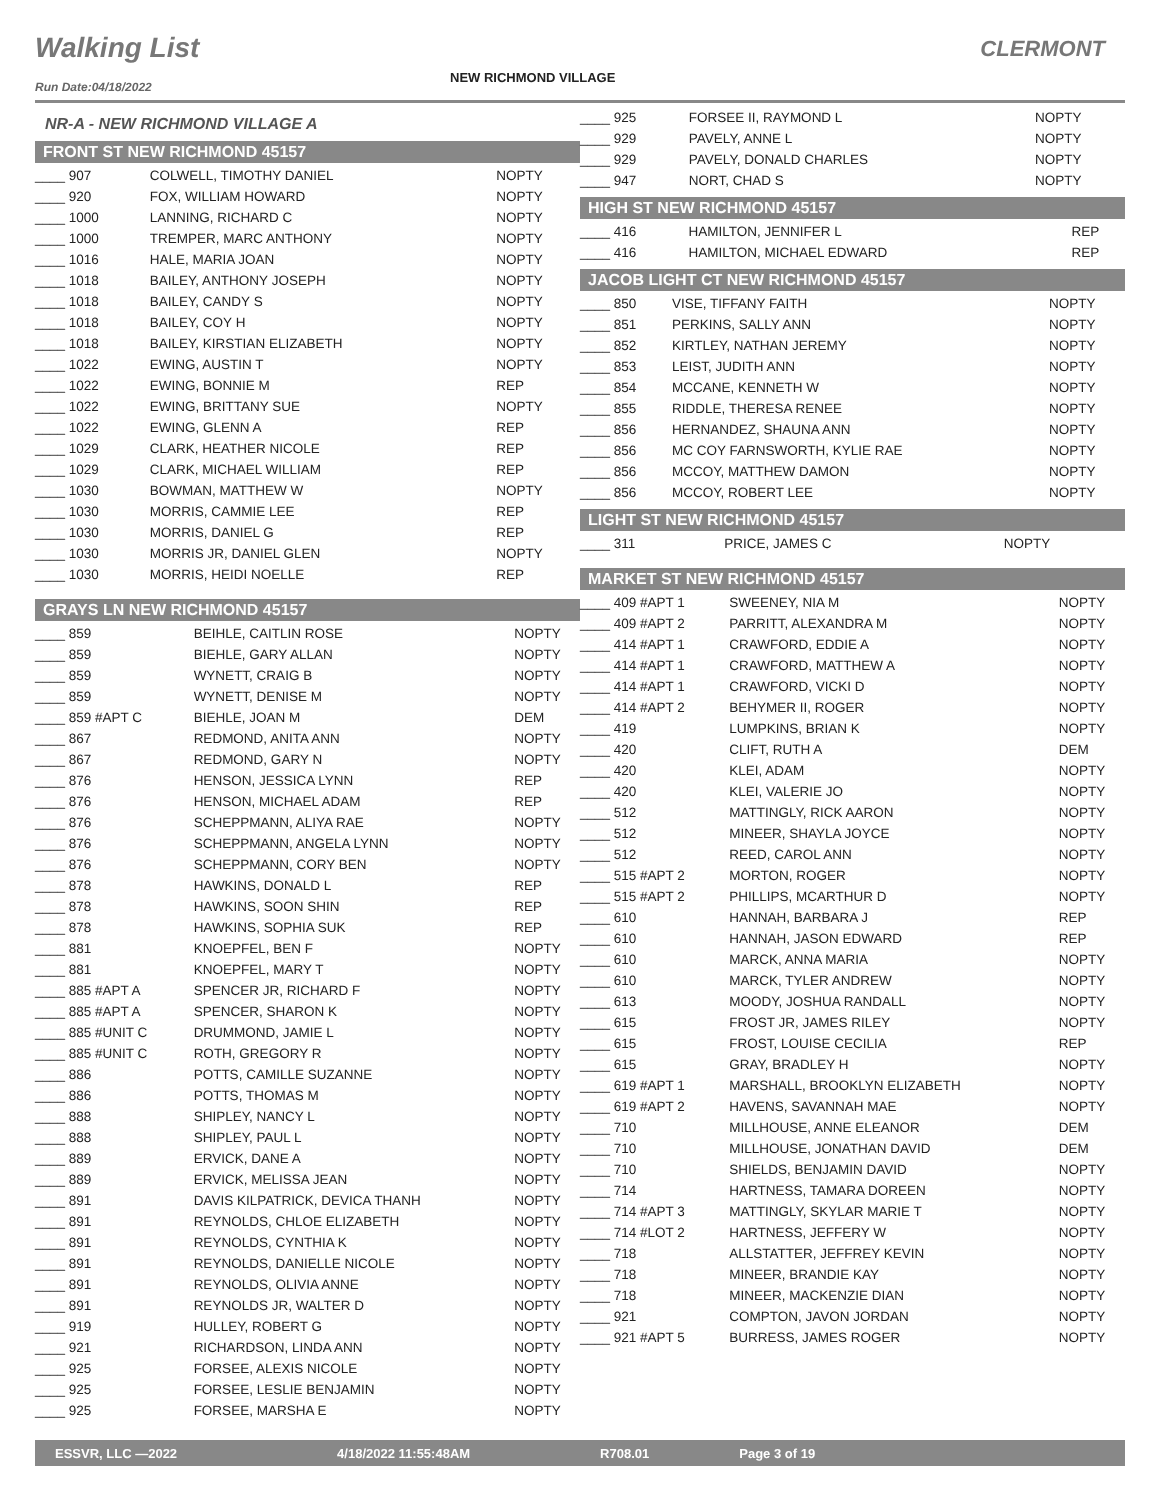Walking List CLERMONT
Run Date:04/18/2022
NEW RICHMOND VILLAGE
NR-A - NEW RICHMOND VILLAGE A
FRONT ST NEW RICHMOND 45157
| ____ 907 | COLWELL, TIMOTHY DANIEL | NOPTY |
| ____ 920 | FOX, WILLIAM HOWARD | NOPTY |
| ____ 1000 | LANNING, RICHARD C | NOPTY |
| ____ 1000 | TREMPER, MARC ANTHONY | NOPTY |
| ____ 1016 | HALE, MARIA JOAN | NOPTY |
| ____ 1018 | BAILEY, ANTHONY JOSEPH | NOPTY |
| ____ 1018 | BAILEY, CANDY S | NOPTY |
| ____ 1018 | BAILEY, COY H | NOPTY |
| ____ 1018 | BAILEY, KIRSTIAN ELIZABETH | NOPTY |
| ____ 1022 | EWING, AUSTIN T | NOPTY |
| ____ 1022 | EWING, BONNIE M | REP |
| ____ 1022 | EWING, BRITTANY SUE | NOPTY |
| ____ 1022 | EWING, GLENN A | REP |
| ____ 1029 | CLARK, HEATHER NICOLE | REP |
| ____ 1029 | CLARK, MICHAEL WILLIAM | REP |
| ____ 1030 | BOWMAN, MATTHEW W | NOPTY |
| ____ 1030 | MORRIS, CAMMIE LEE | REP |
| ____ 1030 | MORRIS, DANIEL G | REP |
| ____ 1030 | MORRIS JR, DANIEL GLEN | NOPTY |
| ____ 1030 | MORRIS, HEIDI NOELLE | REP |
GRAYS LN NEW RICHMOND 45157
| ____ 859 | BEIHLE, CAITLIN ROSE | NOPTY |
| ____ 859 | BIEHLE, GARY ALLAN | NOPTY |
| ____ 859 | WYNETT, CRAIG B | NOPTY |
| ____ 859 | WYNETT, DENISE M | NOPTY |
| ____ 859 #APT C | BIEHLE, JOAN M | DEM |
| ____ 867 | REDMOND, ANITA ANN | NOPTY |
| ____ 867 | REDMOND, GARY N | NOPTY |
| ____ 876 | HENSON, JESSICA LYNN | REP |
| ____ 876 | HENSON, MICHAEL ADAM | REP |
| ____ 876 | SCHEPPMANN, ALIYA RAE | NOPTY |
| ____ 876 | SCHEPPMANN, ANGELA LYNN | NOPTY |
| ____ 876 | SCHEPPMANN, CORY BEN | NOPTY |
| ____ 878 | HAWKINS, DONALD L | REP |
| ____ 878 | HAWKINS, SOON SHIN | REP |
| ____ 878 | HAWKINS, SOPHIA SUK | REP |
| ____ 881 | KNOEPFEL, BEN F | NOPTY |
| ____ 881 | KNOEPFEL, MARY T | NOPTY |
| ____ 885 #APT A | SPENCER JR, RICHARD F | NOPTY |
| ____ 885 #APT A | SPENCER, SHARON K | NOPTY |
| ____ 885 #UNIT C | DRUMMOND, JAMIE L | NOPTY |
| ____ 885 #UNIT C | ROTH, GREGORY R | NOPTY |
| ____ 886 | POTTS, CAMILLE SUZANNE | NOPTY |
| ____ 886 | POTTS, THOMAS M | NOPTY |
| ____ 888 | SHIPLEY, NANCY L | NOPTY |
| ____ 888 | SHIPLEY, PAUL L | NOPTY |
| ____ 889 | ERVICK, DANE A | NOPTY |
| ____ 889 | ERVICK, MELISSA JEAN | NOPTY |
| ____ 891 | DAVIS KILPATRICK, DEVICA THANH | NOPTY |
| ____ 891 | REYNOLDS, CHLOE ELIZABETH | NOPTY |
| ____ 891 | REYNOLDS, CYNTHIA K | NOPTY |
| ____ 891 | REYNOLDS, DANIELLE NICOLE | NOPTY |
| ____ 891 | REYNOLDS, OLIVIA ANNE | NOPTY |
| ____ 891 | REYNOLDS JR, WALTER D | NOPTY |
| ____ 919 | HULLEY, ROBERT G | NOPTY |
| ____ 921 | RICHARDSON, LINDA ANN | NOPTY |
| ____ 925 | FORSEE, ALEXIS NICOLE | NOPTY |
| ____ 925 | FORSEE, LESLIE BENJAMIN | NOPTY |
| ____ 925 | FORSEE, MARSHA E | NOPTY |
| ____ 925 | FORSEE II, RAYMOND L | NOPTY |
| ____ 929 | PAVELY, ANNE L | NOPTY |
| ____ 929 | PAVELY, DONALD CHARLES | NOPTY |
| ____ 947 | NORT, CHAD S | NOPTY |
HIGH ST NEW RICHMOND 45157
| ____ 416 | HAMILTON, JENNIFER L | REP |
| ____ 416 | HAMILTON, MICHAEL EDWARD | REP |
JACOB LIGHT CT NEW RICHMOND 45157
| ____ 850 | VISE, TIFFANY FAITH | NOPTY |
| ____ 851 | PERKINS, SALLY ANN | NOPTY |
| ____ 852 | KIRTLEY, NATHAN JEREMY | NOPTY |
| ____ 853 | LEIST, JUDITH ANN | NOPTY |
| ____ 854 | MCCANE, KENNETH W | NOPTY |
| ____ 855 | RIDDLE, THERESA RENEE | NOPTY |
| ____ 856 | HERNANDEZ, SHAUNA ANN | NOPTY |
| ____ 856 | MC COY FARNSWORTH, KYLIE RAE | NOPTY |
| ____ 856 | MCCOY, MATTHEW DAMON | NOPTY |
| ____ 856 | MCCOY, ROBERT LEE | NOPTY |
LIGHT ST NEW RICHMOND 45157
| ____ 311 | PRICE, JAMES C | NOPTY |
MARKET ST NEW RICHMOND 45157
| ____ 409 #APT 1 | SWEENEY, NIA M | NOPTY |
| ____ 409 #APT 2 | PARRITT, ALEXANDRA M | NOPTY |
| ____ 414 #APT 1 | CRAWFORD, EDDIE A | NOPTY |
| ____ 414 #APT 1 | CRAWFORD, MATTHEW A | NOPTY |
| ____ 414 #APT 1 | CRAWFORD, VICKI D | NOPTY |
| ____ 414 #APT 2 | BEHYMER II, ROGER | NOPTY |
| ____ 419 | LUMPKINS, BRIAN K | NOPTY |
| ____ 420 | CLIFT, RUTH A | DEM |
| ____ 420 | KLEI, ADAM | NOPTY |
| ____ 420 | KLEI, VALERIE JO | NOPTY |
| ____ 512 | MATTINGLY, RICK AARON | NOPTY |
| ____ 512 | MINEER, SHAYLA JOYCE | NOPTY |
| ____ 512 | REED, CAROL ANN | NOPTY |
| ____ 515 #APT 2 | MORTON, ROGER | NOPTY |
| ____ 515 #APT 2 | PHILLIPS, MCARTHUR D | NOPTY |
| ____ 610 | HANNAH, BARBARA J | REP |
| ____ 610 | HANNAH, JASON EDWARD | REP |
| ____ 610 | MARCK, ANNA MARIA | NOPTY |
| ____ 610 | MARCK, TYLER ANDREW | NOPTY |
| ____ 613 | MOODY, JOSHUA RANDALL | NOPTY |
| ____ 615 | FROST JR, JAMES RILEY | NOPTY |
| ____ 615 | FROST, LOUISE CECILIA | REP |
| ____ 615 | GRAY, BRADLEY H | NOPTY |
| ____ 619 #APT 1 | MARSHALL, BROOKLYN ELIZABETH | NOPTY |
| ____ 619 #APT 2 | HAVENS, SAVANNAH MAE | NOPTY |
| ____ 710 | MILLHOUSE, ANNE ELEANOR | DEM |
| ____ 710 | MILLHOUSE, JONATHAN DAVID | DEM |
| ____ 710 | SHIELDS, BENJAMIN DAVID | NOPTY |
| ____ 714 | HARTNESS, TAMARA DOREEN | NOPTY |
| ____ 714 #APT 3 | MATTINGLY, SKYLAR MARIE T | NOPTY |
| ____ 714 #LOT 2 | HARTNESS, JEFFERY W | NOPTY |
| ____ 718 | ALLSTATTER, JEFFREY KEVIN | NOPTY |
| ____ 718 | MINEER, BRANDIE KAY | NOPTY |
| ____ 718 | MINEER, MACKENZIE DIAN | NOPTY |
| ____ 921 | COMPTON, JAVON JORDAN | NOPTY |
| ____ 921 #APT 5 | BURRESS, JAMES ROGER | NOPTY |
ESSVR, LLC —2022 4/18/2022 11:55:48AM R708.01 Page 3 of 19